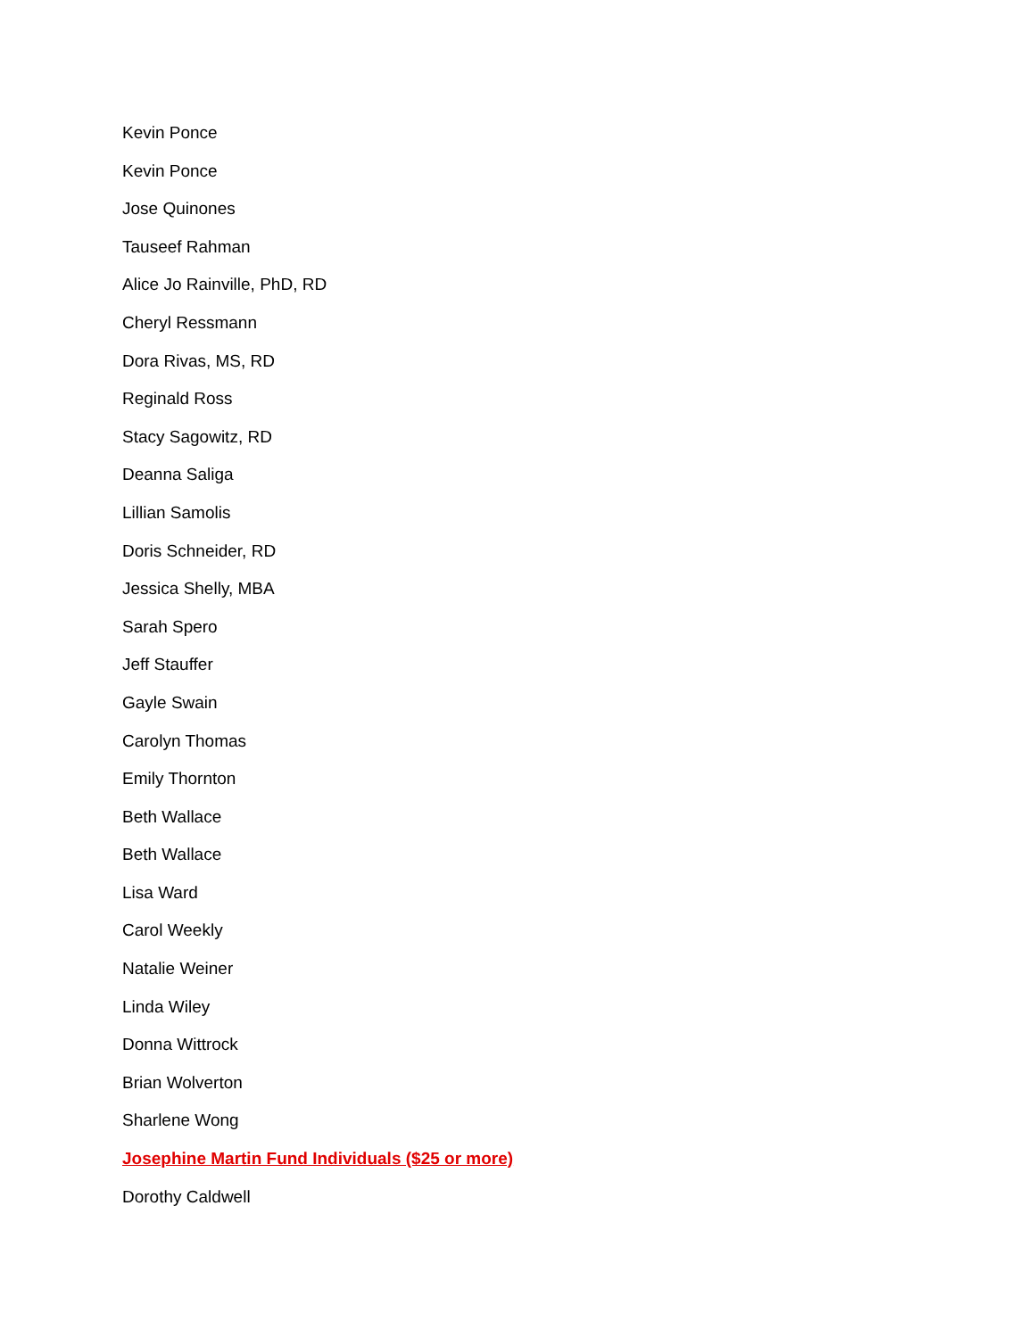Kevin Ponce
Kevin Ponce
Jose Quinones
Tauseef Rahman
Alice Jo Rainville, PhD, RD
Cheryl Ressmann
Dora Rivas, MS, RD
Reginald Ross
Stacy Sagowitz, RD
Deanna Saliga
Lillian Samolis
Doris Schneider, RD
Jessica Shelly, MBA
Sarah Spero
Jeff Stauffer
Gayle Swain
Carolyn Thomas
Emily Thornton
Beth Wallace
Beth Wallace
Lisa Ward
Carol Weekly
Natalie Weiner
Linda Wiley
Donna Wittrock
Brian Wolverton
Sharlene Wong
Josephine Martin Fund Individuals ($25 or more)
Dorothy Caldwell